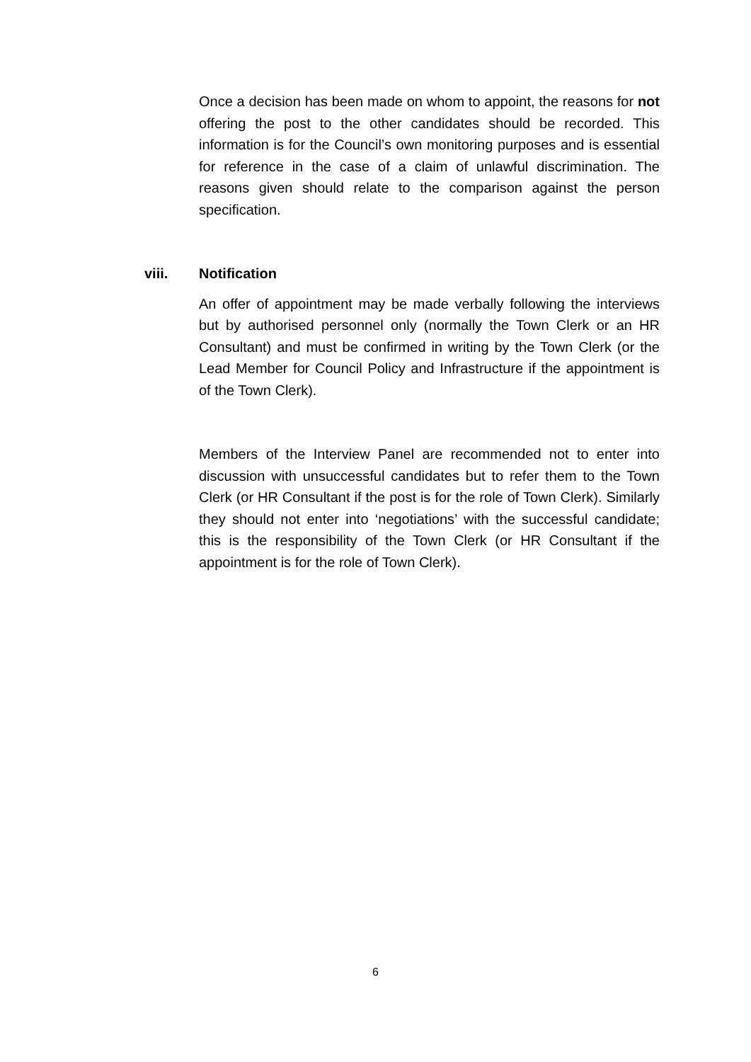Once a decision has been made on whom to appoint, the reasons for not offering the post to the other candidates should be recorded. This information is for the Council’s own monitoring purposes and is essential for reference in the case of a claim of unlawful discrimination. The reasons given should relate to the comparison against the person specification.
viii. Notification
An offer of appointment may be made verbally following the interviews but by authorised personnel only (normally the Town Clerk or an HR Consultant) and must be confirmed in writing by the Town Clerk (or the Lead Member for Council Policy and Infrastructure if the appointment is of the Town Clerk).
Members of the Interview Panel are recommended not to enter into discussion with unsuccessful candidates but to refer them to the Town Clerk (or HR Consultant if the post is for the role of Town Clerk). Similarly they should not enter into ‘negotiations’ with the successful candidate; this is the responsibility of the Town Clerk (or HR Consultant if the appointment is for the role of Town Clerk).
6